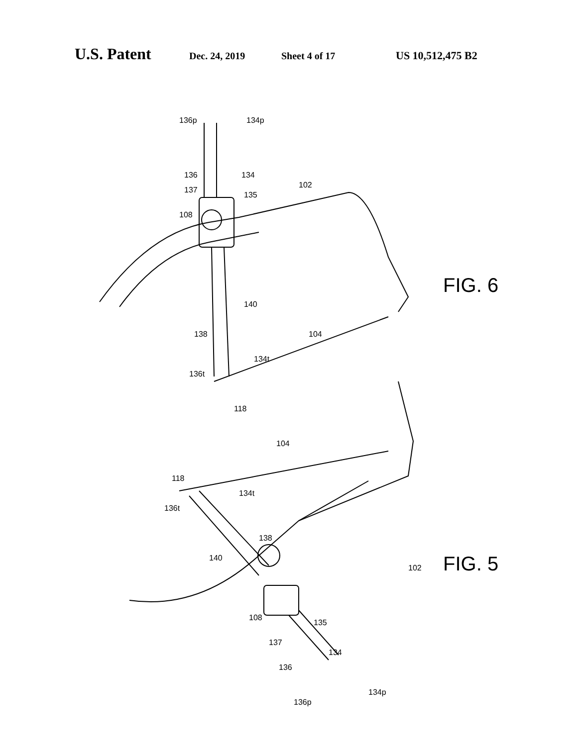U.S. Patent Dec. 24, 2019 Sheet 4 of 17 US 10,512,475 B2
136p
134p
136
134
137
135
108
102
138
140
104
134t
136t
118
FIG. 6
104
118
136t
134t
138
140
102
FIG. 5
108
135
137
134
136
136p
134p